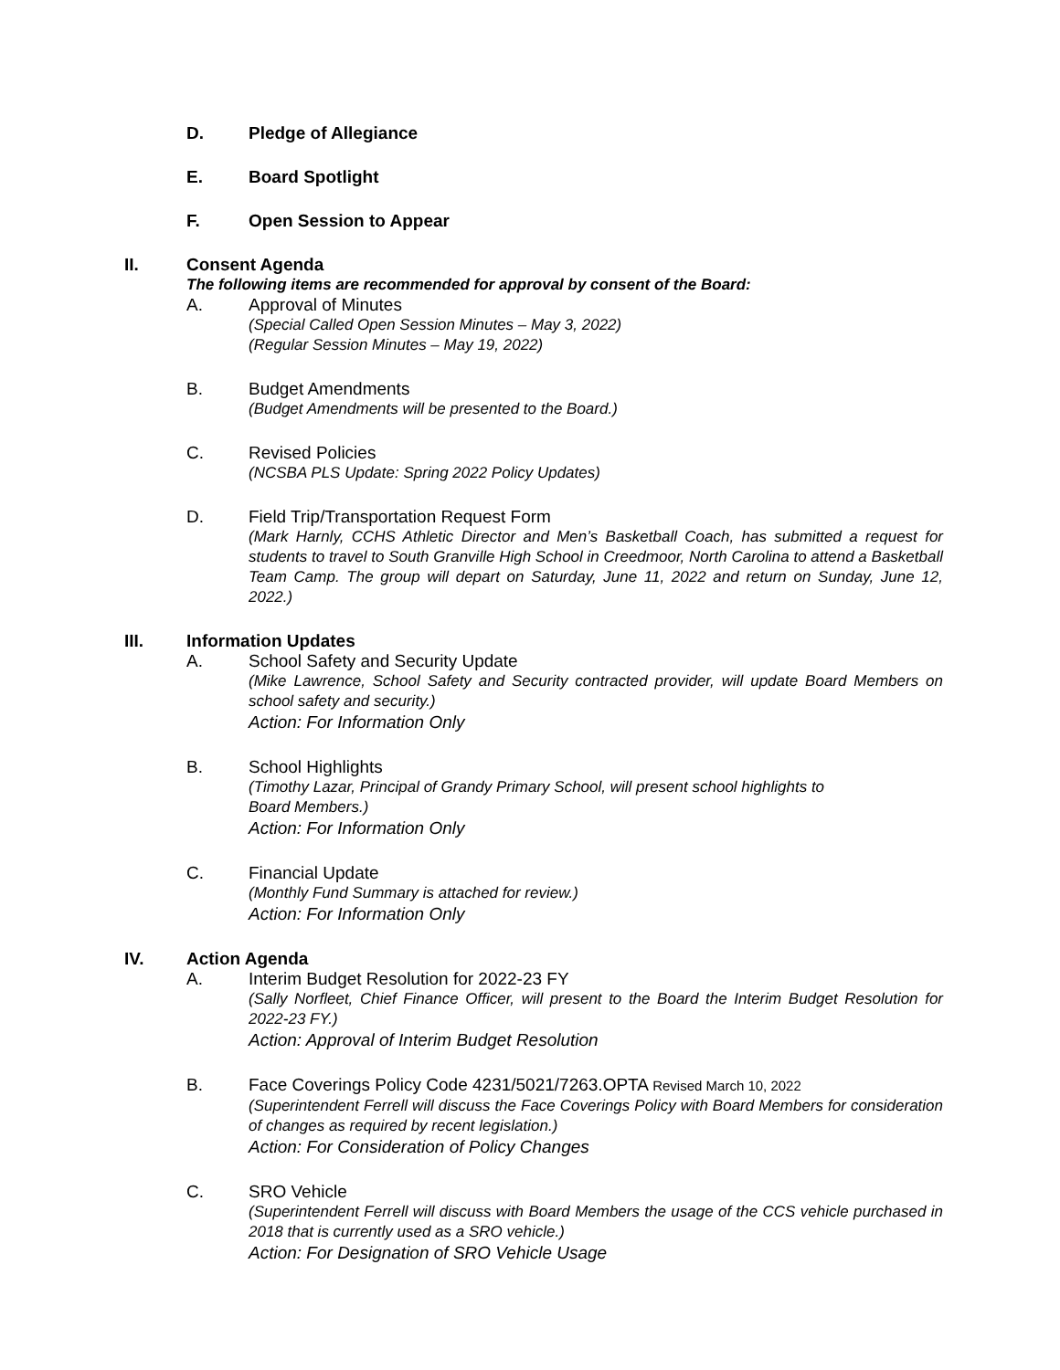D. Pledge of Allegiance
E. Board Spotlight
F. Open Session to Appear
II. Consent Agenda
The following items are recommended for approval by consent of the Board:
A. Approval of Minutes
(Special Called Open Session Minutes – May 3, 2022)
(Regular Session Minutes – May 19, 2022)
B. Budget Amendments
(Budget Amendments will be presented to the Board.)
C. Revised Policies
(NCSBA PLS Update: Spring 2022 Policy Updates)
D. Field Trip/Transportation Request Form
(Mark Harnly, CCHS Athletic Director and Men’s Basketball Coach, has submitted a request for students to travel to South Granville High School in Creedmoor, North Carolina to attend a Basketball Team Camp. The group will depart on Saturday, June 11, 2022 and return on Sunday, June 12, 2022.)
III. Information Updates
A. School Safety and Security Update
(Mike Lawrence, School Safety and Security contracted provider, will update Board Members on school safety and security.)
Action: For Information Only
B. School Highlights
(Timothy Lazar, Principal of Grandy Primary School, will present school highlights to
Board Members.)
Action: For Information Only
C. Financial Update
(Monthly Fund Summary is attached for review.)
Action: For Information Only
IV. Action Agenda
A. Interim Budget Resolution for 2022-23 FY
(Sally Norfleet, Chief Finance Officer, will present to the Board the Interim Budget Resolution for 2022-23 FY.)
Action: Approval of Interim Budget Resolution
B. Face Coverings Policy Code 4231/5021/7263.OPTA Revised March 10, 2022
(Superintendent Ferrell will discuss the Face Coverings Policy with Board Members for consideration of changes as required by recent legislation.)
Action: For Consideration of Policy Changes
C. SRO Vehicle
(Superintendent Ferrell will discuss with Board Members the usage of the CCS vehicle purchased in 2018 that is currently used as a SRO vehicle.)
Action: For Designation of SRO Vehicle Usage